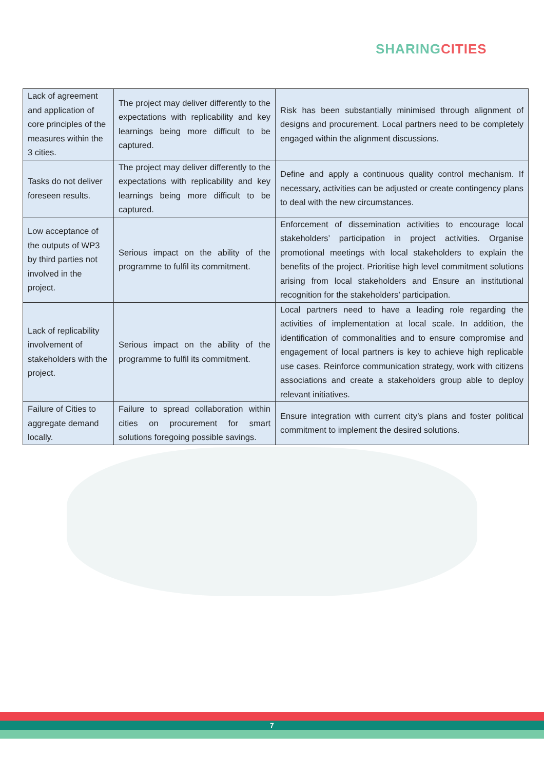SHARING CITIES
| Lack of agreement and application of core principles of the measures within the 3 cities. | The project may deliver differently to the expectations with replicability and key learnings being more difficult to be captured. | Risk has been substantially minimised through alignment of designs and procurement. Local partners need to be completely engaged within the alignment discussions. |
| Tasks do not deliver foreseen results. | The project may deliver differently to the expectations with replicability and key learnings being more difficult to be captured. | Define and apply a continuous quality control mechanism. If necessary, activities can be adjusted or create contingency plans to deal with the new circumstances. |
| Low acceptance of the outputs of WP3 by third parties not involved in the project. | Serious impact on the ability of the programme to fulfil its commitment. | Enforcement of dissemination activities to encourage local stakeholders’ participation in project activities. Organise promotional meetings with local stakeholders to explain the benefits of the project. Prioritise high level commitment solutions arising from local stakeholders and Ensure an institutional recognition for the stakeholders’ participation. |
| Lack of replicability involvement of stakeholders with the project. | Serious impact on the ability of the programme to fulfil its commitment. | Local partners need to have a leading role regarding the activities of implementation at local scale. In addition, the identification of commonalities and to ensure compromise and engagement of local partners is key to achieve high replicable use cases. Reinforce communication strategy, work with citizens associations and create a stakeholders group able to deploy relevant initiatives. |
| Failure of Cities to aggregate demand locally. | Failure to spread collaboration within cities on procurement for smart solutions foregoing possible savings. | Ensure integration with current city’s plans and foster political commitment to implement the desired solutions. |
7